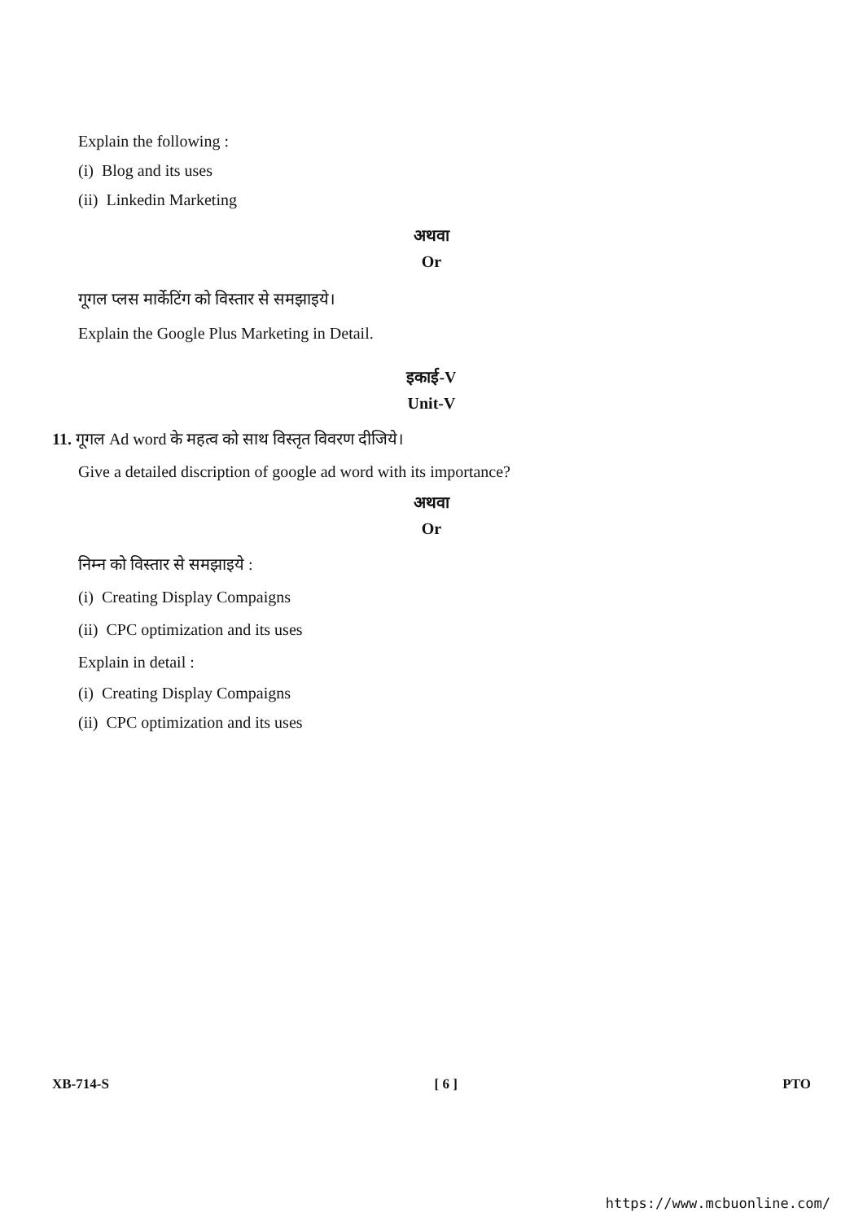Explain the following :
(i) Blog and its uses
(ii) Linkedin Marketing
अथवा
Or
गूगल प्लस मार्केटिंग को विस्तार से समझाइये।
Explain the Google Plus Marketing in Detail.
इकाई-V
Unit-V
11. गूगल Ad word के महत्व को साथ विस्तृत विवरण दीजिये।
Give a detailed discription of google ad word with its importance?
अथवा
Or
निम्न को विस्तार से समझाइये :
(i) Creating Display Compaigns
(ii) CPC optimization and its uses
Explain in detail :
(i) Creating Display Compaigns
(ii) CPC optimization and its uses
XB-714-S [ 6 ] PTO
https://www.mcbuonline.com/